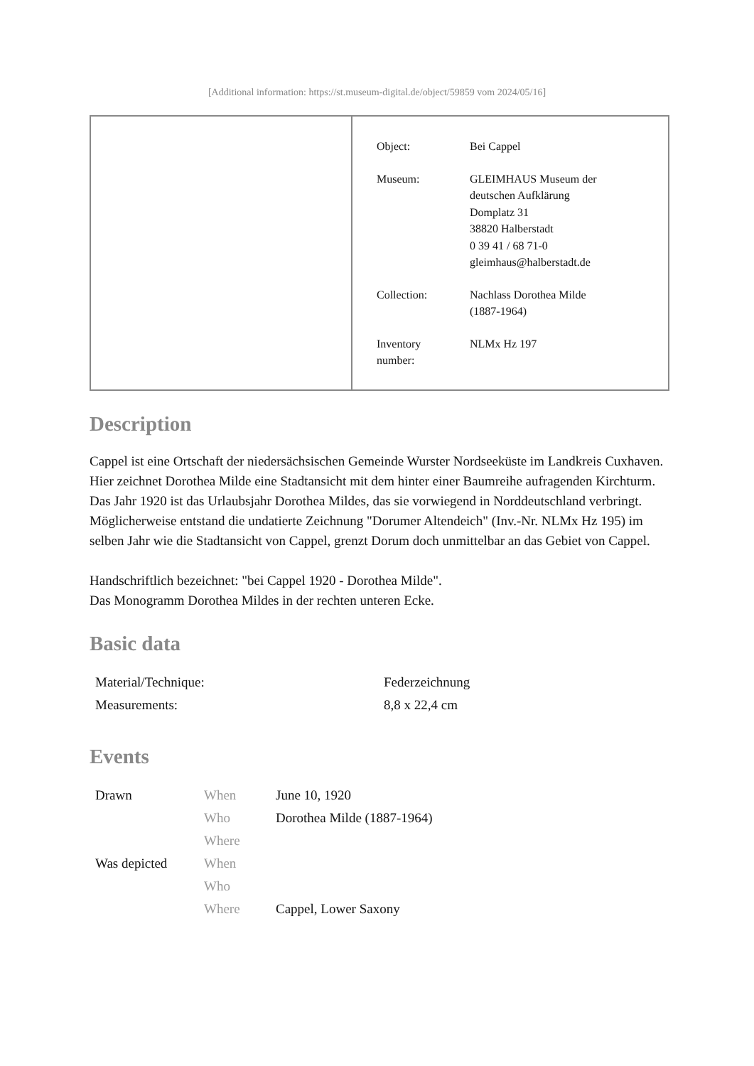[Additional information: https://st.museum-digital.de/object/59859 vom 2024/05/16]
| Object: | Bei Cappel |
| Museum: | GLEIMHAUS Museum der deutschen Aufklärung Domplatz 31 38820 Halberstadt 0 39 41 / 68 71-0 gleimhaus@halberstadt.de |
| Collection: | Nachlass Dorothea Milde (1887-1964) |
| Inventory number: | NLMx Hz 197 |
Description
Cappel ist eine Ortschaft der niedersächsischen Gemeinde Wurster Nordseeküste im Landkreis Cuxhaven. Hier zeichnet Dorothea Milde eine Stadtansicht mit dem hinter einer Baumreihe aufragenden Kirchturm. Das Jahr 1920 ist das Urlaubsjahr Dorothea Mildes, das sie vorwiegend in Norddeutschland verbringt. Möglicherweise entstand die undatierte Zeichnung "Dorumer Altendeich" (Inv.-Nr. NLMx Hz 195) im selben Jahr wie die Stadtansicht von Cappel, grenzt Dorum doch unmittelbar an das Gebiet von Cappel.
Handschriftlich bezeichnet: "bei Cappel 1920 - Dorothea Milde".
Das Monogramm Dorothea Mildes in der rechten unteren Ecke.
Basic data
| Material/Technique: | Federzeichnung |
| Measurements: | 8,8 x 22,4 cm |
Events
| Drawn | When | June 10, 1920 |
| | Who | Dorothea Milde (1887-1964) |
| | Where | |
| Was depicted | When | |
| | Who | |
| | Where | Cappel, Lower Saxony |